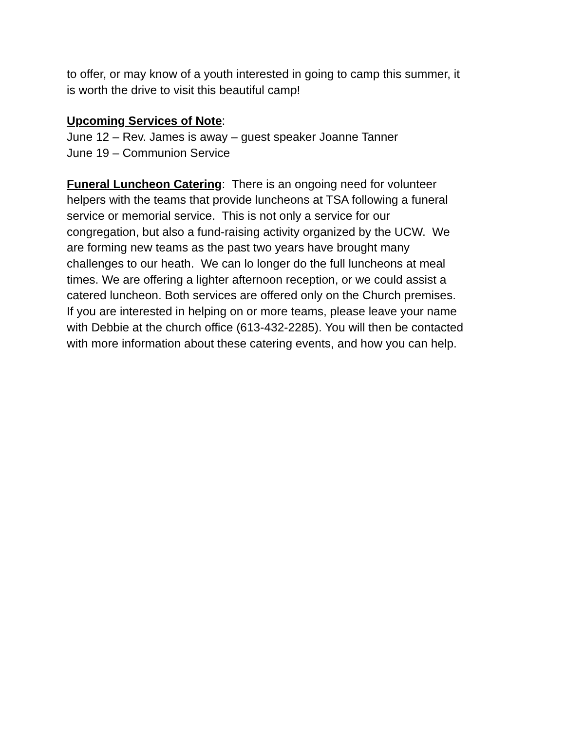to offer, or may know of a youth interested in going to camp this summer, it
is worth the drive to visit this beautiful camp!
Upcoming Services of Note:
June 12 – Rev. James is away – guest speaker Joanne Tanner
June 19 – Communion Service
Funeral Luncheon Catering: There is an ongoing need for volunteer
helpers with the teams that provide luncheons at TSA following a funeral
service or memorial service. This is not only a service for our
congregation, but also a fund-raising activity organized by the UCW. We
are forming new teams as the past two years have brought many
challenges to our heath. We can lo longer do the full luncheons at meal
times. We are offering a lighter afternoon reception, or we could assist a
catered luncheon. Both services are offered only on the Church premises.
If you are interested in helping on or more teams, please leave your name
with Debbie at the church office (613-432-2285). You will then be contacted
with more information about these catering events, and how you can help.